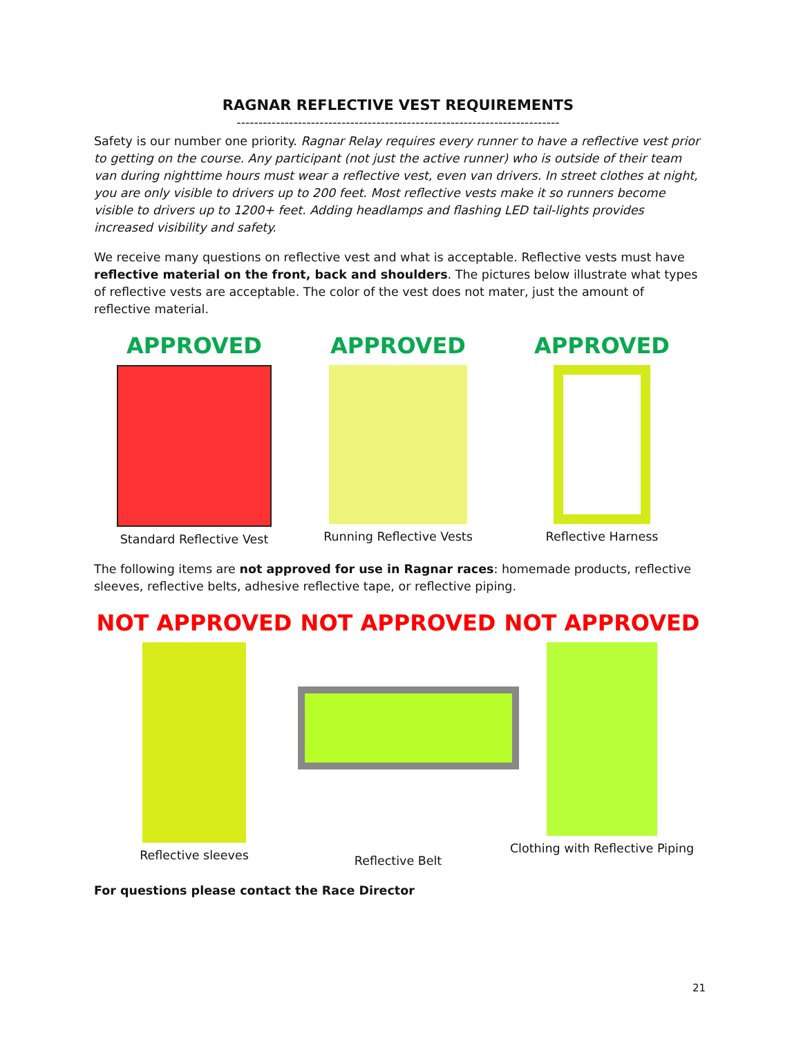RAGNAR REFLECTIVE VEST REQUIREMENTS
--------------------------------------------------------------------------
Safety is our number one priority. Ragnar Relay requires every runner to have a reflective vest prior to getting on the course. Any participant (not just the active runner) who is outside of their team van during nighttime hours must wear a reflective vest, even van drivers. In street clothes at night, you are only visible to drivers up to 200 feet. Most reflective vests make it so runners become visible to drivers up to 1200+ feet. Adding headlamps and flashing LED tail-lights provides increased visibility and safety.
We receive many questions on reflective vest and what is acceptable. Reflective vests must have reflective material on the front, back and shoulders. The pictures below illustrate what types of reflective vests are acceptable. The color of the vest does not mater, just the amount of reflective material.
APPROVED
Standard Reflective Vest
APPROVED
Running Reflective Vests
APPROVED
Reflective Harness
The following items are not approved for use in Ragnar races: homemade products, reflective sleeves, reflective belts, adhesive reflective tape, or reflective piping.
NOT APPROVED
Reflective sleeves
NOT APPROVED
Reflective Belt
NOT APPROVED
Clothing with Reflective Piping
For questions please contact the Race Director
21